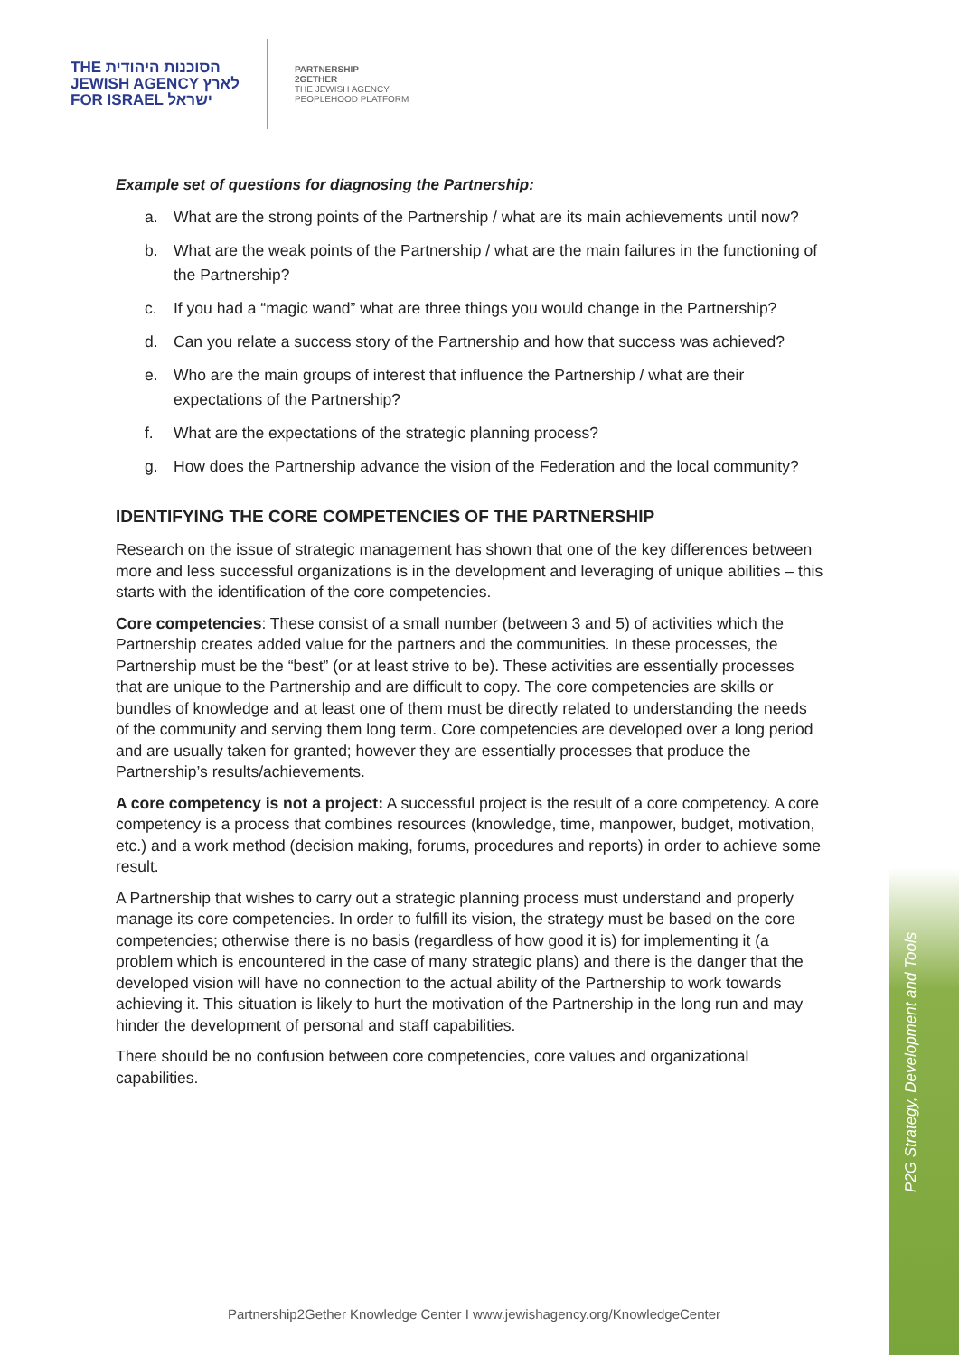THE הסוכנות היהודית
JEWISH AGENCY לארץ
FOR ISRAEL ישראל
PARTNERSHIP
2GETHER
THE JEWISH AGENCY
PEOPLEHOOD PLATFORM
Example set of questions for diagnosing the Partnership:
a. What are the strong points of the Partnership / what are its main achievements until now?
b. What are the weak points of the Partnership / what are the main failures in the functioning of the Partnership?
c. If you had a “magic wand” what are three things you would change in the Partnership?
d. Can you relate a success story of the Partnership and how that success was achieved?
e. Who are the main groups of interest that influence the Partnership / what are their expectations of the Partnership?
f. What are the expectations of the strategic planning process?
g. How does the Partnership advance the vision of the Federation and the local community?
IDENTIFYING THE CORE COMPETENCIES OF THE PARTNERSHIP
Research on the issue of strategic management has shown that one of the key differences between more and less successful organizations is in the development and leveraging of unique abilities – this starts with the identification of the core competencies.
Core competencies: These consist of a small number (between 3 and 5) of activities which the Partnership creates added value for the partners and the communities. In these processes, the Partnership must be the “best” (or at least strive to be). These activities are essentially processes that are unique to the Partnership and are difficult to copy. The core competencies are skills or bundles of knowledge and at least one of them must be directly related to understanding the needs of the community and serving them long term. Core competencies are developed over a long period and are usually taken for granted; however they are essentially processes that produce the Partnership’s results/achievements.
A core competency is not a project: A successful project is the result of a core competency. A core competency is a process that combines resources (knowledge, time, manpower, budget, motivation, etc.) and a work method (decision making, forums, procedures and reports) in order to achieve some result.
A Partnership that wishes to carry out a strategic planning process must understand and properly manage its core competencies. In order to fulfill its vision, the strategy must be based on the core competencies; otherwise there is no basis (regardless of how good it is) for implementing it (a problem which is encountered in the case of many strategic plans) and there is the danger that the developed vision will have no connection to the actual ability of the Partnership to work towards achieving it. This situation is likely to hurt the motivation of the Partnership in the long run and may hinder the development of personal and staff capabilities.
There should be no confusion between core competencies, core values and organizational capabilities.
P2G Strategy, Development and Tools
Partnership2Gether Knowledge Center I www.jewishagency.org/KnowledgeCenter